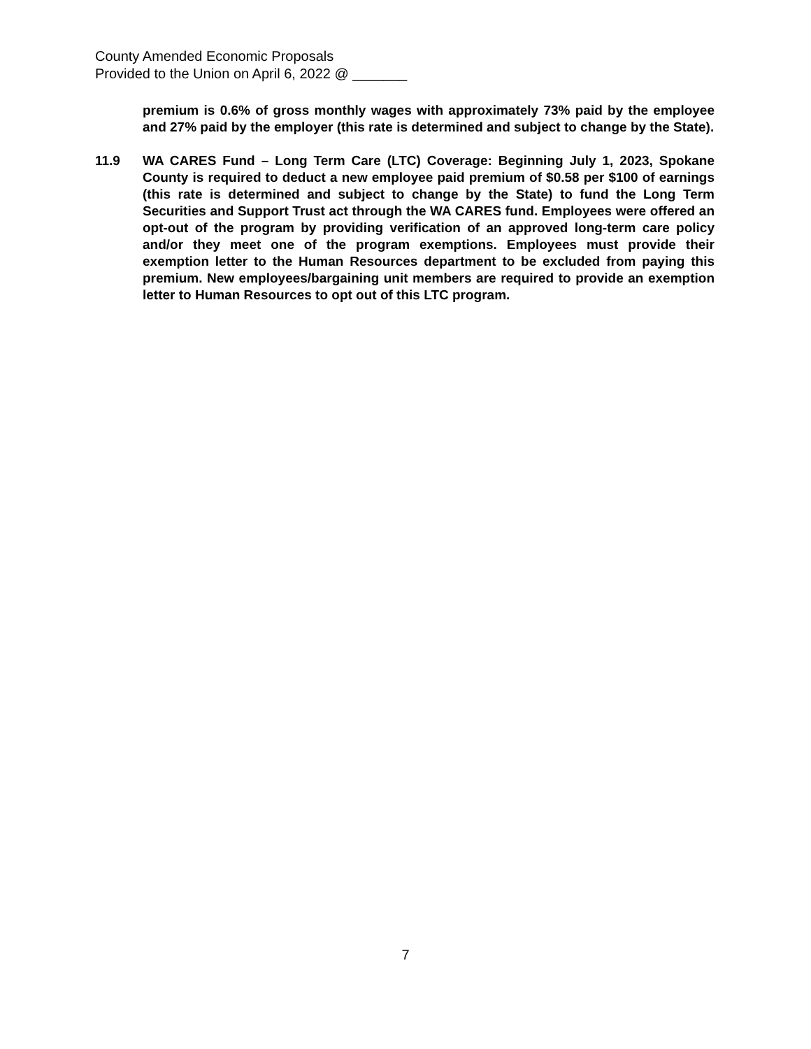County Amended Economic Proposals
Provided to the Union on April 6, 2022 @ _______
premium is 0.6% of gross monthly wages with approximately 73% paid by the employee and 27% paid by the employer (this rate is determined and subject to change by the State).
11.9 WA CARES Fund – Long Term Care (LTC) Coverage: Beginning July 1, 2023, Spokane County is required to deduct a new employee paid premium of $0.58 per $100 of earnings (this rate is determined and subject to change by the State) to fund the Long Term Securities and Support Trust act through the WA CARES fund. Employees were offered an opt-out of the program by providing verification of an approved long-term care policy and/or they meet one of the program exemptions. Employees must provide their exemption letter to the Human Resources department to be excluded from paying this premium. New employees/bargaining unit members are required to provide an exemption letter to Human Resources to opt out of this LTC program.
7